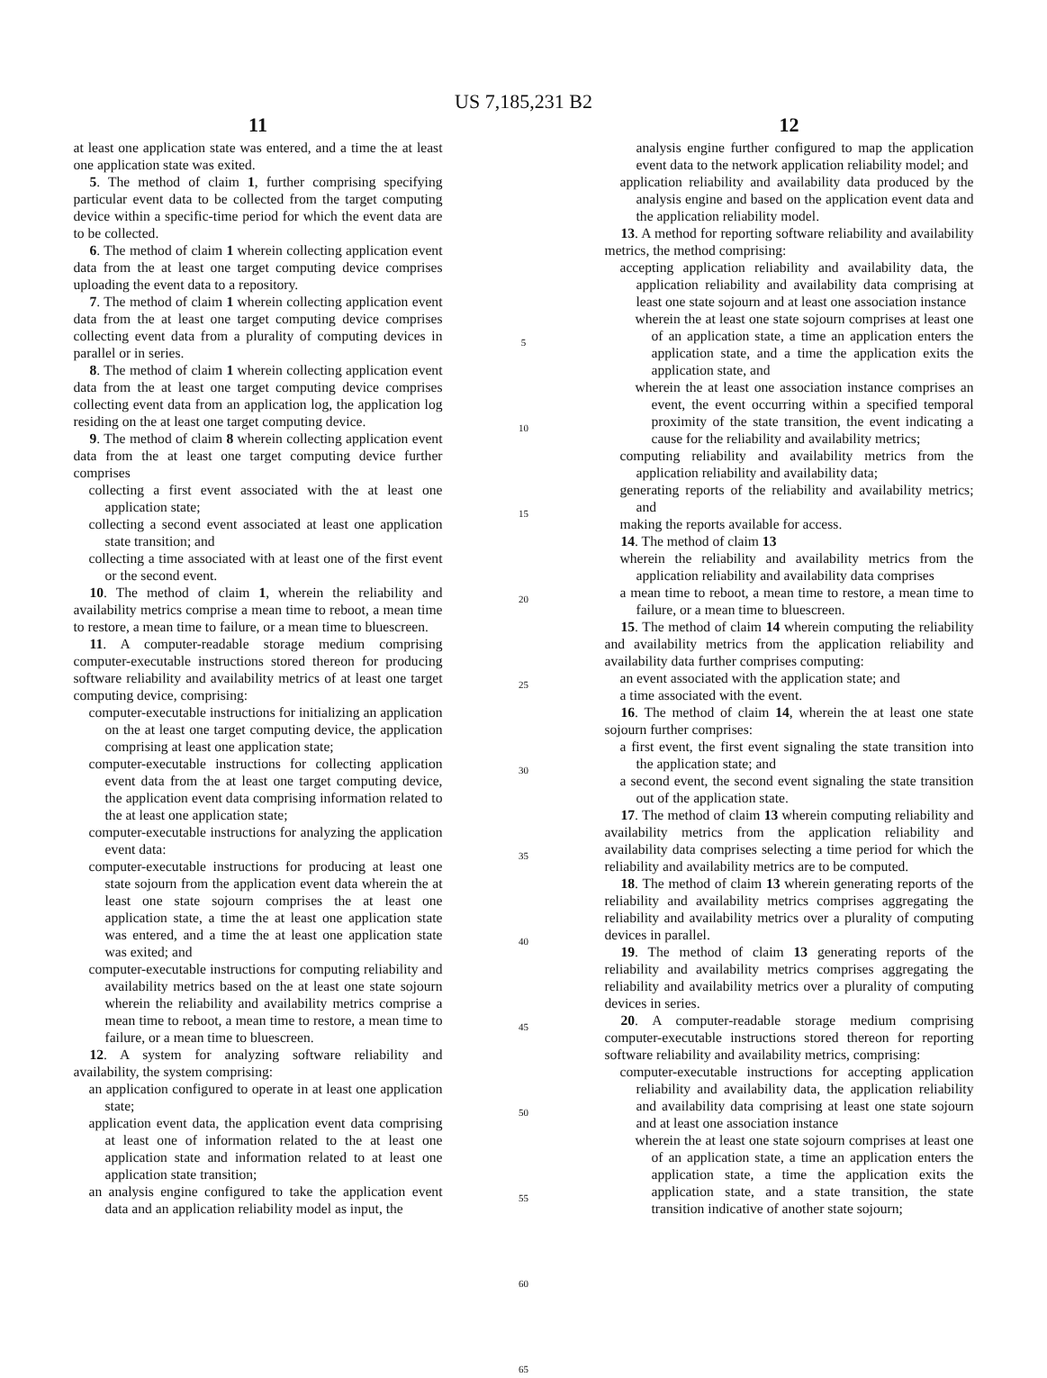US 7,185,231 B2
11
at least one application state was entered, and a time the at least one application state was exited.
5. The method of claim 1, further comprising specifying particular event data to be collected from the target computing device within a specific-time period for which the event data are to be collected.
6. The method of claim 1 wherein collecting application event data from the at least one target computing device comprises uploading the event data to a repository.
7. The method of claim 1 wherein collecting application event data from the at least one target computing device comprises collecting event data from a plurality of computing devices in parallel or in series.
8. The method of claim 1 wherein collecting application event data from the at least one target computing device comprises collecting event data from an application log, the application log residing on the at least one target computing device.
9. The method of claim 8 wherein collecting application event data from the at least one target computing device further comprises
collecting a first event associated with the at least one application state;
collecting a second event associated at least one application state transition; and
collecting a time associated with at least one of the first event or the second event.
10. The method of claim 1, wherein the reliability and availability metrics comprise a mean time to reboot, a mean time to restore, a mean time to failure, or a mean time to bluescreen.
11. A computer-readable storage medium comprising computer-executable instructions stored thereon for producing software reliability and availability metrics of at least one target computing device, comprising:
computer-executable instructions for initializing an application on the at least one target computing device, the application comprising at least one application state;
computer-executable instructions for collecting application event data from the at least one target computing device, the application event data comprising information related to the at least one application state;
computer-executable instructions for analyzing the application event data:
computer-executable instructions for producing at least one state sojourn from the application event data wherein the at least one state sojourn comprises the at least one application state, a time the at least one application state was entered, and a time the at least one application state was exited; and
computer-executable instructions for computing reliability and availability metrics based on the at least one state sojourn wherein the reliability and availability metrics comprise a mean time to reboot, a mean time to restore, a mean time to failure, or a mean time to bluescreen.
12. A system for analyzing software reliability and availability, the system comprising:
an application configured to operate in at least one application state;
application event data, the application event data comprising at least one of information related to the at least one application state and information related to at least one application state transition;
an analysis engine configured to take the application event data and an application reliability model as input, the
5
10
15
20
25
30
35
40
45
50
55
60
65
12
analysis engine further configured to map the application event data to the network application reliability model; and
application reliability and availability data produced by the analysis engine and based on the application event data and the application reliability model.
13. A method for reporting software reliability and availability metrics, the method comprising:
accepting application reliability and availability data, the application reliability and availability data comprising at least one state sojourn and at least one association instance
wherein the at least one state sojourn comprises at least one of an application state, a time an application enters the application state, and a time the application exits the application state, and
wherein the at least one association instance comprises an event, the event occurring within a specified temporal proximity of the state transition, the event indicating a cause for the reliability and availability metrics;
computing reliability and availability metrics from the application reliability and availability data;
generating reports of the reliability and availability metrics; and
making the reports available for access.
14. The method of claim 13
wherein the reliability and availability metrics from the application reliability and availability data comprises
a mean time to reboot, a mean time to restore, a mean time to failure, or a mean time to bluescreen.
15. The method of claim 14 wherein computing the reliability and availability metrics from the application reliability and availability data further comprises computing:
an event associated with the application state; and
a time associated with the event.
16. The method of claim 14, wherein the at least one state sojourn further comprises:
a first event, the first event signaling the state transition into the application state; and
a second event, the second event signaling the state transition out of the application state.
17. The method of claim 13 wherein computing reliability and availability metrics from the application reliability and availability data comprises selecting a time period for which the reliability and availability metrics are to be computed.
18. The method of claim 13 wherein generating reports of the reliability and availability metrics comprises aggregating the reliability and availability metrics over a plurality of computing devices in parallel.
19. The method of claim 13 generating reports of the reliability and availability metrics comprises aggregating the reliability and availability metrics over a plurality of computing devices in series.
20. A computer-readable storage medium comprising computer-executable instructions stored thereon for reporting software reliability and availability metrics, comprising:
computer-executable instructions for accepting application reliability and availability data, the application reliability and availability data comprising at least one state sojourn and at least one association instance
wherein the at least one state sojourn comprises at least one of an application state, a time an application enters the application state, a time the application exits the application state, and a state transition, the state transition indicative of another state sojourn;